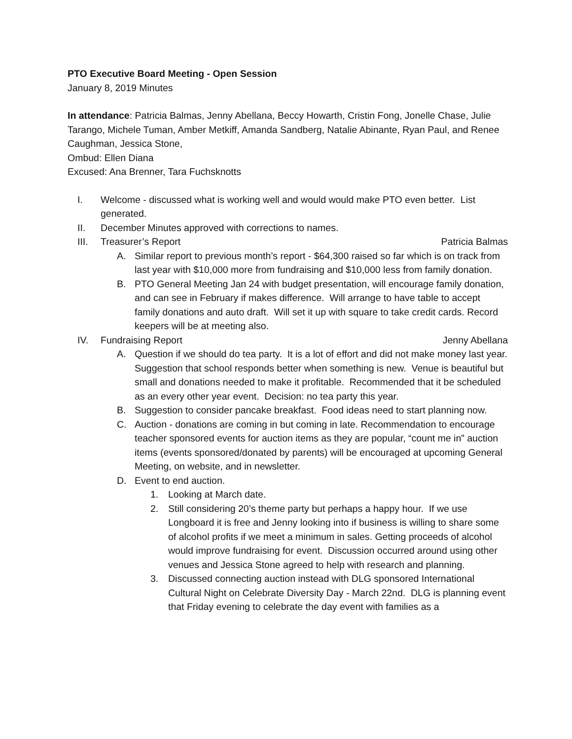PTO Executive Board Meeting - Open Session
January 8, 2019 Minutes
In attendance: Patricia Balmas, Jenny Abellana, Beccy Howarth, Cristin Fong, Jonelle Chase, Julie Tarango, Michele Tuman, Amber Metkiff, Amanda Sandberg, Natalie Abinante, Ryan Paul, and Renee Caughman, Jessica Stone,
Ombud: Ellen Diana
Excused: Ana Brenner, Tara Fuchsknotts
I. Welcome - discussed what is working well and would would make PTO even better. List generated.
II. December Minutes approved with corrections to names.
III. Treasurer’s Report Patricia Balmas
A. Similar report to previous month’s report - $64,300 raised so far which is on track from last year with $10,000 more from fundraising and $10,000 less from family donation.
B. PTO General Meeting Jan 24 with budget presentation, will encourage family donation, and can see in February if makes difference. Will arrange to have table to accept family donations and auto draft. Will set it up with square to take credit cards. Record keepers will be at meeting also.
IV. Fundraising Report Jenny Abellana
A. Question if we should do tea party. It is a lot of effort and did not make money last year. Suggestion that school responds better when something is new. Venue is beautiful but small and donations needed to make it profitable. Recommended that it be scheduled as an every other year event. Decision: no tea party this year.
B. Suggestion to consider pancake breakfast. Food ideas need to start planning now.
C. Auction - donations are coming in but coming in late. Recommendation to encourage teacher sponsored events for auction items as they are popular, “count me in” auction items (events sponsored/donated by parents) will be encouraged at upcoming General Meeting, on website, and in newsletter.
D. Event to end auction.
1. Looking at March date.
2. Still considering 20’s theme party but perhaps a happy hour. If we use Longboard it is free and Jenny looking into if business is willing to share some of alcohol profits if we meet a minimum in sales. Getting proceeds of alcohol would improve fundraising for event. Discussion occurred around using other venues and Jessica Stone agreed to help with research and planning.
3. Discussed connecting auction instead with DLG sponsored International Cultural Night on Celebrate Diversity Day - March 22nd. DLG is planning event that Friday evening to celebrate the day event with families as a